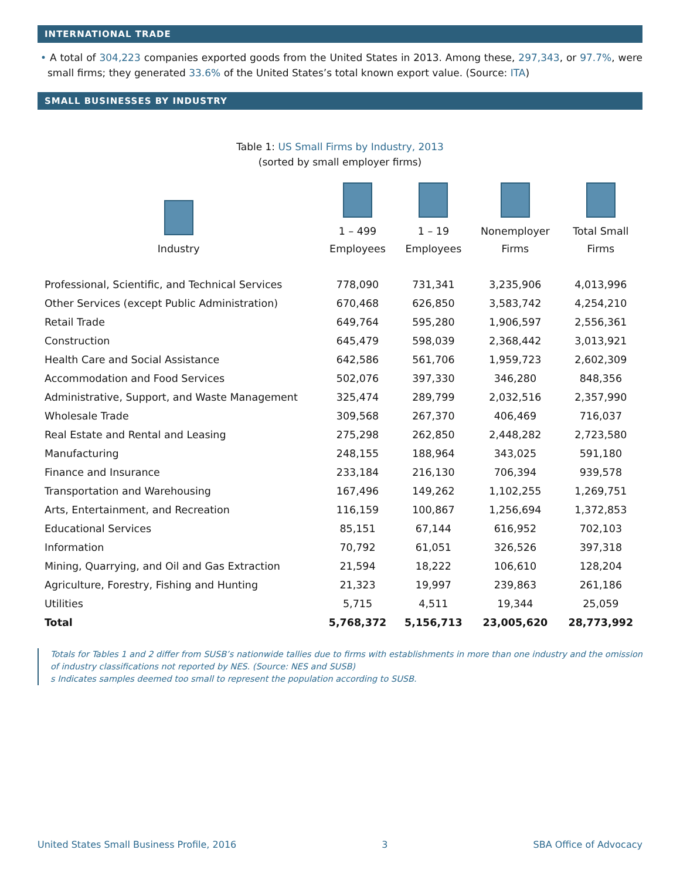INTERNATIONAL TRADE
• A total of 304,223 companies exported goods from the United States in 2013. Among these, 297,343, or 97.7%, were small firms; they generated 33.6% of the United States’s total known export value. (Source: ITA)
SMALL BUSINESSES BY INDUSTRY
Table 1: US Small Firms by Industry, 2013
(sorted by small employer firms)
| Industry | 1 – 499 Employees | 1 – 19 Employees | Nonemployer Firms | Total Small Firms |
| --- | --- | --- | --- | --- |
| Professional, Scientific, and Technical Services | 778,090 | 731,341 | 3,235,906 | 4,013,996 |
| Other Services (except Public Administration) | 670,468 | 626,850 | 3,583,742 | 4,254,210 |
| Retail Trade | 649,764 | 595,280 | 1,906,597 | 2,556,361 |
| Construction | 645,479 | 598,039 | 2,368,442 | 3,013,921 |
| Health Care and Social Assistance | 642,586 | 561,706 | 1,959,723 | 2,602,309 |
| Accommodation and Food Services | 502,076 | 397,330 | 346,280 | 848,356 |
| Administrative, Support, and Waste Management | 325,474 | 289,799 | 2,032,516 | 2,357,990 |
| Wholesale Trade | 309,568 | 267,370 | 406,469 | 716,037 |
| Real Estate and Rental and Leasing | 275,298 | 262,850 | 2,448,282 | 2,723,580 |
| Manufacturing | 248,155 | 188,964 | 343,025 | 591,180 |
| Finance and Insurance | 233,184 | 216,130 | 706,394 | 939,578 |
| Transportation and Warehousing | 167,496 | 149,262 | 1,102,255 | 1,269,751 |
| Arts, Entertainment, and Recreation | 116,159 | 100,867 | 1,256,694 | 1,372,853 |
| Educational Services | 85,151 | 67,144 | 616,952 | 702,103 |
| Information | 70,792 | 61,051 | 326,526 | 397,318 |
| Mining, Quarrying, and Oil and Gas Extraction | 21,594 | 18,222 | 106,610 | 128,204 |
| Agriculture, Forestry, Fishing and Hunting | 21,323 | 19,997 | 239,863 | 261,186 |
| Utilities | 5,715 | 4,511 | 19,344 | 25,059 |
| Total | 5,768,372 | 5,156,713 | 23,005,620 | 28,773,992 |
Totals for Tables 1 and 2 differ from SUSB’s nationwide tallies due to firms with establishments in more than one industry and the omission of industry classifications not reported by NES. (Source: NES and SUSB)
s Indicates samples deemed too small to represent the population according to SUSB.
United States Small Business Profile, 2016 3 SBA Office of Advocacy